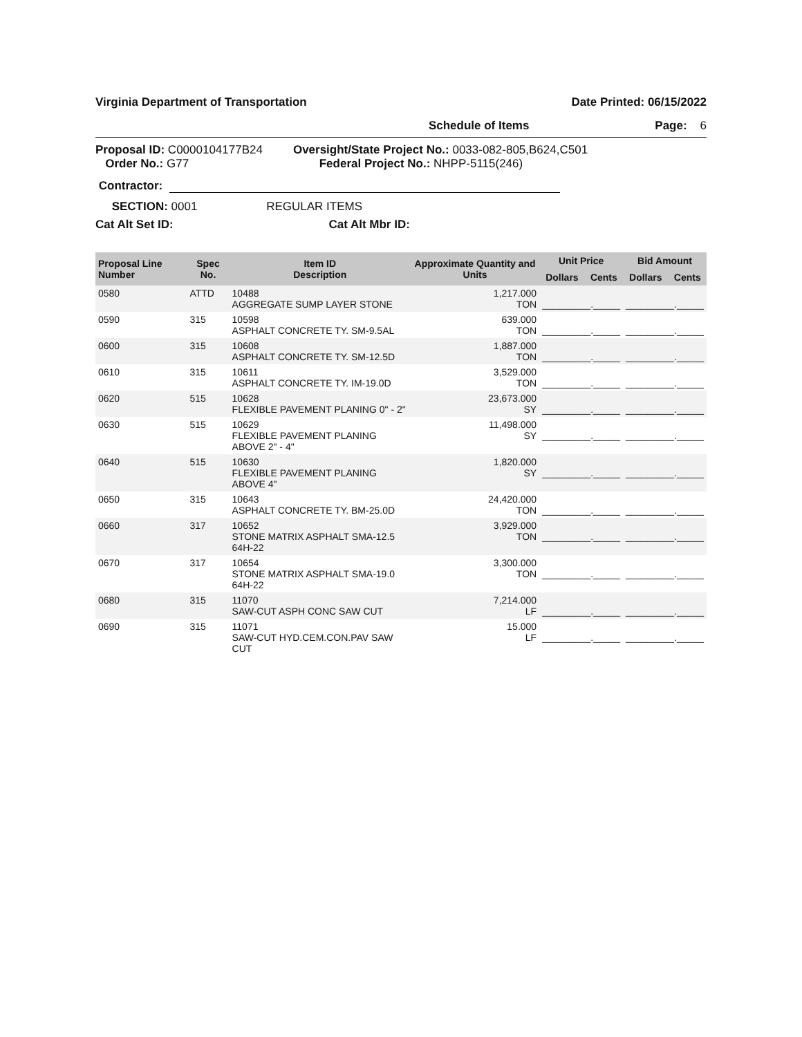Virginia Department of Transportation Date Printed: 06/15/2022
Schedule of Items Page: 6
Proposal ID: C0000104177B24
Order No.: G77
Oversight/State Project No.: 0033-082-805,B624,C501
Federal Project No.: NHPP-5115(246)
Contractor:
SECTION: 0001 REGULAR ITEMS
Cat Alt Set ID: Cat Alt Mbr ID:
| Proposal Line Number | Spec No. | Item ID Description | Approximate Quantity and Units | Unit Price | | Bid Amount | |
| --- | --- | --- | --- | --- | --- | --- | --- |
| | | | | Dollars | Cents | Dollars | Cents |
| 0580 | ATTD | 10488 AGGREGATE SUMP LAYER STONE | 1,217.000 TON | _________._____ | | _________._____ | |
| 0590 | 315 | 10598 ASPHALT CONCRETE TY. SM-9.5AL | 639.000 TON | _________._____ | | _________._____ | |
| 0600 | 315 | 10608 ASPHALT CONCRETE TY. SM-12.5D | 1,887.000 TON | _________._____ | | _________._____ | |
| 0610 | 315 | 10611 ASPHALT CONCRETE TY. IM-19.0D | 3,529.000 TON | _________._____ | | _________._____ | |
| 0620 | 515 | 10628 FLEXIBLE PAVEMENT PLANING 0" - 2" | 23,673.000 SY | _________._____ | | _________._____ | |
| 0630 | 515 | 10629 FLEXIBLE PAVEMENT PLANING ABOVE 2" - 4" | 11,498.000 SY | _________._____ | | _________._____ | |
| 0640 | 515 | 10630 FLEXIBLE PAVEMENT PLANING ABOVE 4" | 1,820.000 SY | _________._____ | | _________._____ | |
| 0650 | 315 | 10643 ASPHALT CONCRETE TY. BM-25.0D | 24,420.000 TON | _________._____ | | _________._____ | |
| 0660 | 317 | 10652 STONE MATRIX ASPHALT SMA-12.5 64H-22 | 3,929.000 TON | _________._____ | | _________._____ | |
| 0670 | 317 | 10654 STONE MATRIX ASPHALT SMA-19.0 64H-22 | 3,300.000 TON | _________._____ | | _________._____ | |
| 0680 | 315 | 11070 SAW-CUT ASPH CONC SAW CUT | 7,214.000 LF | _________._____ | | _________._____ | |
| 0690 | 315 | 11071 SAW-CUT HYD.CEM.CON.PAV SAW CUT | 15.000 LF | _________._____ | | _________._____ | |